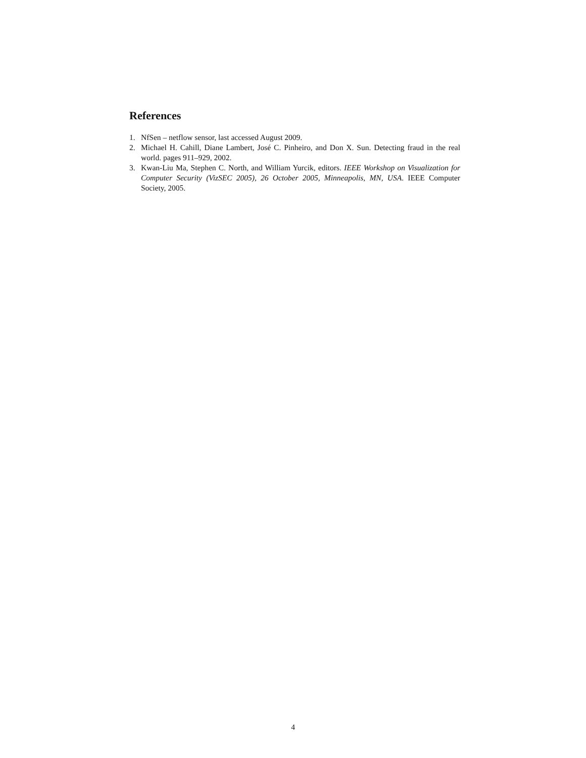References
1. NfSen – netflow sensor, last accessed August 2009.
2. Michael H. Cahill, Diane Lambert, José C. Pinheiro, and Don X. Sun. Detecting fraud in the real world. pages 911–929, 2002.
3. Kwan-Liu Ma, Stephen C. North, and William Yurcik, editors. IEEE Workshop on Visualization for Computer Security (VizSEC 2005), 26 October 2005, Minneapolis, MN, USA. IEEE Computer Society, 2005.
4